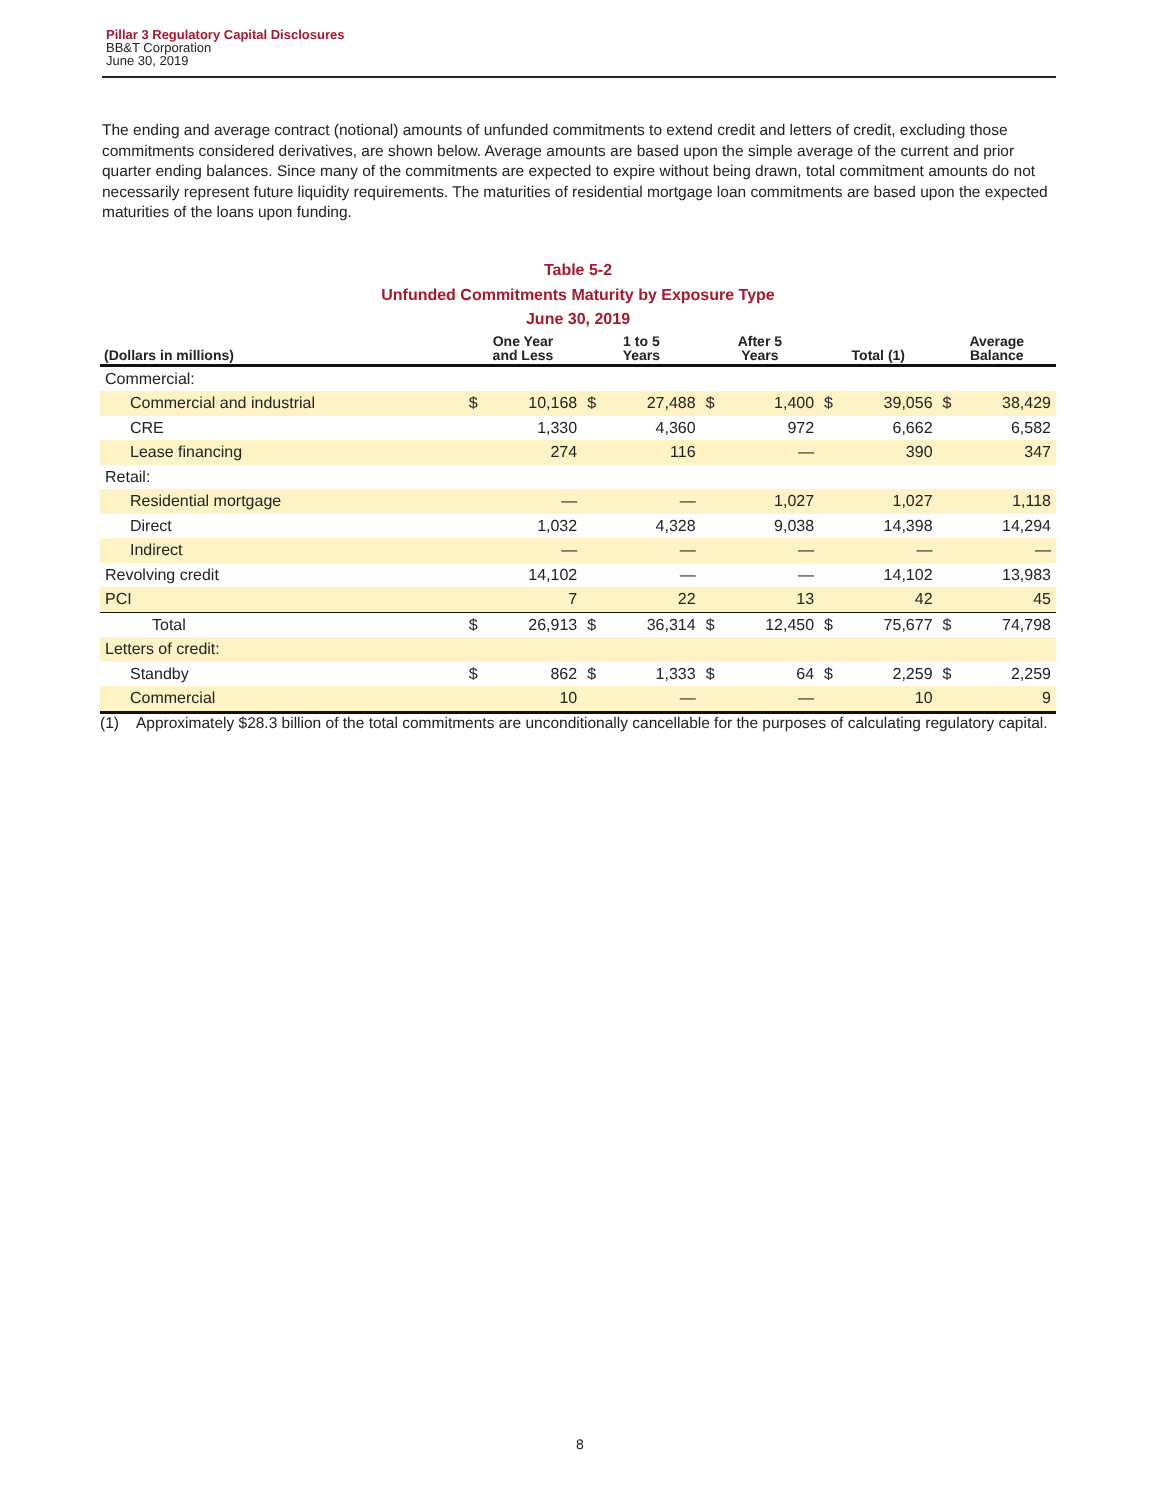Pillar 3 Regulatory Capital Disclosures
BB&T Corporation
June 30, 2019
The ending and average contract (notional) amounts of unfunded commitments to extend credit and letters of credit, excluding those commitments considered derivatives, are shown below. Average amounts are based upon the simple average of the current and prior quarter ending balances. Since many of the commitments are expected to expire without being drawn, total commitment amounts do not necessarily represent future liquidity requirements. The maturities of residential mortgage loan commitments are based upon the expected maturities of the loans upon funding.
Table 5-2
Unfunded Commitments Maturity by Exposure Type
June 30, 2019
| (Dollars in millions) | One Year and Less | | 1 to 5 Years | | After 5 Years | | Total (1) | | Average Balance | |
| --- | --- | --- | --- | --- | --- | --- | --- | --- | --- | --- |
| Commercial: | | | | | | | | | | |
| Commercial and industrial | $ | 10,168 | $ | 27,488 | $ | 1,400 | $ | 39,056 | $ | 38,429 |
| CRE | | 1,330 | | 4,360 | | 972 | | 6,662 | | 6,582 |
| Lease financing | | 274 | | 116 | | — | | 390 | | 347 |
| Retail: | | | | | | | | | | |
| Residential mortgage | | — | | — | | 1,027 | | 1,027 | | 1,118 |
| Direct | | 1,032 | | 4,328 | | 9,038 | | 14,398 | | 14,294 |
| Indirect | | — | | — | | — | | — | | — |
| Revolving credit | | 14,102 | | — | | — | | 14,102 | | 13,983 |
| PCI | | 7 | | 22 | | 13 | | 42 | | 45 |
| Total | $ | 26,913 | $ | 36,314 | $ | 12,450 | $ | 75,677 | $ | 74,798 |
| Letters of credit: | | | | | | | | | | |
| Standby | $ | 862 | $ | 1,333 | $ | 64 | $ | 2,259 | $ | 2,259 |
| Commercial | | 10 | | — | | — | | 10 | | 9 |
(1) Approximately $28.3 billion of the total commitments are unconditionally cancellable for the purposes of calculating regulatory capital.
8